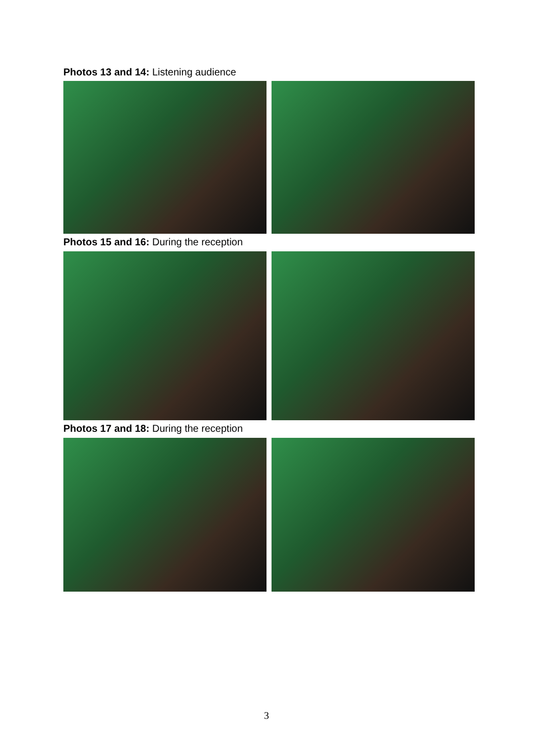Photos 13 and 14: Listening audience
Photos 15 and 16: During the reception
Photos 17 and 18: During the reception
3